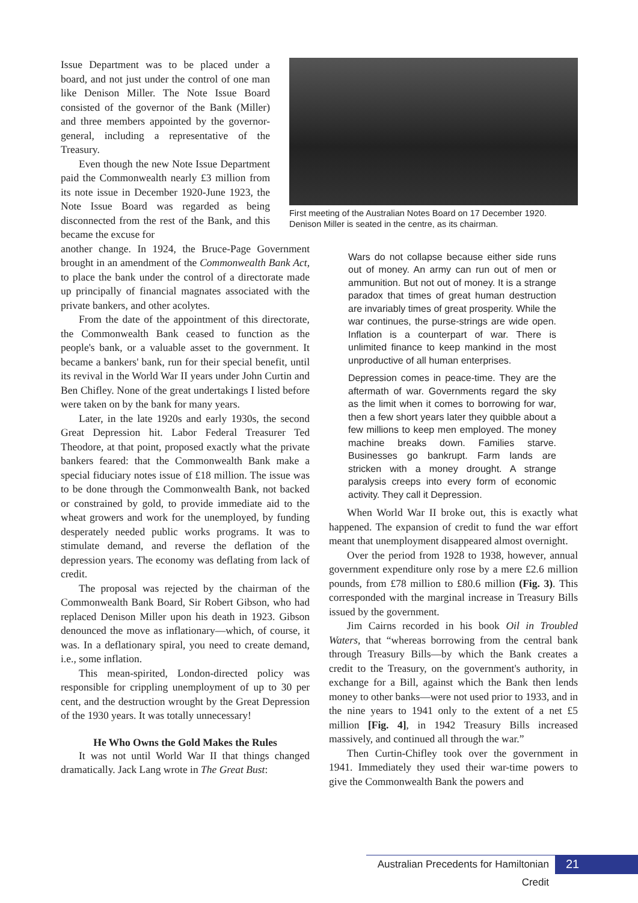Issue Department was to be placed under a board, and not just under the control of one man like Denison Miller. The Note Issue Board consisted of the governor of the Bank (Miller) and three members appointed by the governor-general, including a representative of the Treasury.
Even though the new Note Issue Department paid the Commonwealth nearly £3 million from its note issue in December 1920-June 1923, the Note Issue Board was regarded as being disconnected from the rest of the Bank, and this became the excuse for
First meeting of the Australian Notes Board on 17 December 1920. Denison Miller is seated in the centre, as its chairman.
another change. In 1924, the Bruce-Page Government brought in an amendment of the Commonwealth Bank Act, to place the bank under the control of a directorate made up principally of financial magnates associated with the private bankers, and other acolytes.
From the date of the appointment of this directorate, the Commonwealth Bank ceased to function as the people's bank, or a valuable asset to the government. It became a bankers' bank, run for their special benefit, until its revival in the World War II years under John Curtin and Ben Chifley. None of the great undertakings I listed before were taken on by the bank for many years.
Later, in the late 1920s and early 1930s, the second Great Depression hit. Labor Federal Treasurer Ted Theodore, at that point, proposed exactly what the private bankers feared: that the Commonwealth Bank make a special fiduciary notes issue of £18 million. The issue was to be done through the Commonwealth Bank, not backed or constrained by gold, to provide immediate aid to the wheat growers and work for the unemployed, by funding desperately needed public works programs. It was to stimulate demand, and reverse the deflation of the depression years. The economy was deflating from lack of credit.
The proposal was rejected by the chairman of the Commonwealth Bank Board, Sir Robert Gibson, who had replaced Denison Miller upon his death in 1923. Gibson denounced the move as inflationary—which, of course, it was. In a deflationary spiral, you need to create demand, i.e., some inflation.
This mean-spirited, London-directed policy was responsible for crippling unemployment of up to 30 per cent, and the destruction wrought by the Great Depression of the 1930 years. It was totally unnecessary!
He Who Owns the Gold Makes the Rules
It was not until World War II that things changed dramatically. Jack Lang wrote in The Great Bust:
Wars do not collapse because either side runs out of money. An army can run out of men or ammunition. But not out of money. It is a strange paradox that times of great human destruction are invariably times of great prosperity. While the war continues, the purse-strings are wide open. Inflation is a counterpart of war. There is unlimited finance to keep mankind in the most unproductive of all human enterprises.
Depression comes in peace-time. They are the aftermath of war. Governments regard the sky as the limit when it comes to borrowing for war, then a few short years later they quibble about a few millions to keep men employed. The money machine breaks down. Families starve. Businesses go bankrupt. Farm lands are stricken with a money drought. A strange paralysis creeps into every form of economic activity. They call it Depression.
When World War II broke out, this is exactly what happened. The expansion of credit to fund the war effort meant that unemployment disappeared almost overnight.
Over the period from 1928 to 1938, however, annual government expenditure only rose by a mere £2.6 million pounds, from £78 million to £80.6 million (Fig. 3). This corresponded with the marginal increase in Treasury Bills issued by the government.
Jim Cairns recorded in his book Oil in Troubled Waters, that “whereas borrowing from the central bank through Treasury Bills—by which the Bank creates a credit to the Treasury, on the government's authority, in exchange for a Bill, against which the Bank then lends money to other banks—were not used prior to 1933, and in the nine years to 1941 only to the extent of a net £5 million [Fig. 4], in 1942 Treasury Bills increased massively, and continued all through the war.”
Then Curtin-Chifley took over the government in 1941. Immediately they used their war-time powers to give the Commonwealth Bank the powers and
Australian Precedents for Hamiltonian Credit
21